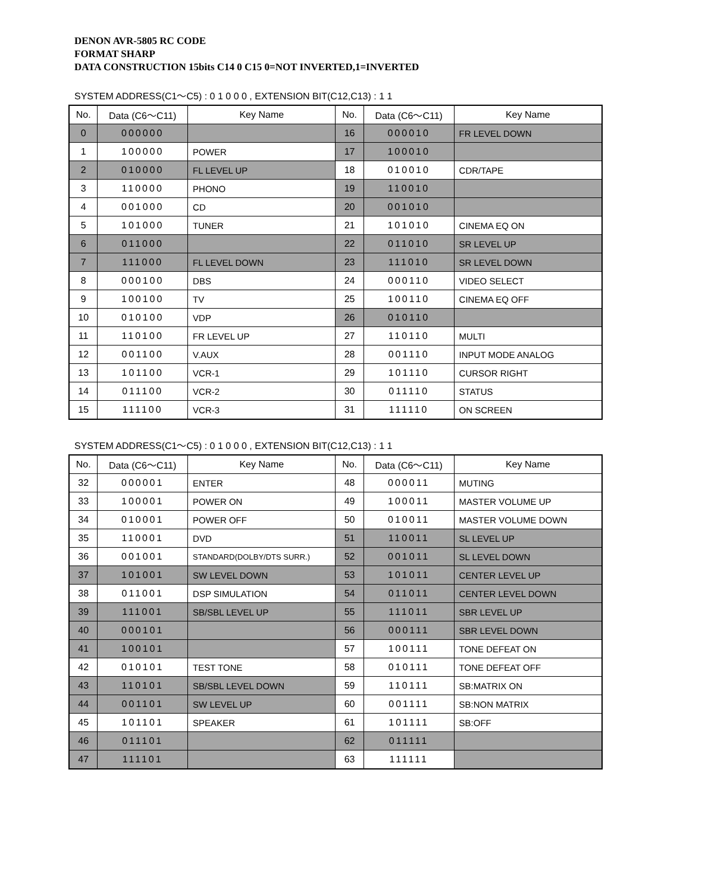DENON AVR-5805 RC CODE
FORMAT SHARP
DATA CONSTRUCTION 15bits C14 0 C15 0=NOT INVERTED,1=INVERTED
SYSTEM ADDRESS(C1～C5) : 0 1 0 0 0 , EXTENSION BIT(C12,C13) : 1 1
| No. | Data (C6～C11) | Key Name | No. | Data (C6～C11) | Key Name |
| --- | --- | --- | --- | --- | --- |
| 0 | 000000 | | 16 | 000010 | FR LEVEL DOWN |
| 1 | 100000 | POWER | 17 | 100010 | |
| 2 | 010000 | FL LEVEL UP | 18 | 010010 | CDR/TAPE |
| 3 | 110000 | PHONO | 19 | 110010 | |
| 4 | 001000 | CD | 20 | 001010 | |
| 5 | 101000 | TUNER | 21 | 101010 | CINEMA EQ ON |
| 6 | 011000 | | 22 | 011010 | SR LEVEL UP |
| 7 | 111000 | FL LEVEL DOWN | 23 | 111010 | SR LEVEL DOWN |
| 8 | 000100 | DBS | 24 | 000110 | VIDEO SELECT |
| 9 | 100100 | TV | 25 | 100110 | CINEMA EQ OFF |
| 10 | 010100 | VDP | 26 | 010110 | |
| 11 | 110100 | FR LEVEL UP | 27 | 110110 | MULTI |
| 12 | 001100 | V.AUX | 28 | 001110 | INPUT MODE ANALOG |
| 13 | 101100 | VCR-1 | 29 | 101110 | CURSOR RIGHT |
| 14 | 011100 | VCR-2 | 30 | 011110 | STATUS |
| 15 | 111100 | VCR-3 | 31 | 111110 | ON SCREEN |
SYSTEM ADDRESS(C1～C5) : 0 1 0 0 0 , EXTENSION BIT(C12,C13) : 1 1
| No. | Data (C6～C11) | Key Name | No. | Data (C6～C11) | Key Name |
| --- | --- | --- | --- | --- | --- |
| 32 | 000001 | ENTER | 48 | 000011 | MUTING |
| 33 | 100001 | POWER ON | 49 | 100011 | MASTER VOLUME UP |
| 34 | 010001 | POWER OFF | 50 | 010011 | MASTER VOLUME DOWN |
| 35 | 110001 | DVD | 51 | 110011 | SL LEVEL UP |
| 36 | 001001 | STANDARD(DOLBY/DTS SURR.) | 52 | 001011 | SL LEVEL DOWN |
| 37 | 101001 | SW LEVEL DOWN | 53 | 101011 | CENTER LEVEL UP |
| 38 | 011001 | DSP SIMULATION | 54 | 011011 | CENTER LEVEL DOWN |
| 39 | 111001 | SB/SBL LEVEL UP | 55 | 111011 | SBR LEVEL UP |
| 40 | 000101 | | 56 | 000111 | SBR LEVEL DOWN |
| 41 | 100101 | | 57 | 100111 | TONE DEFEAT ON |
| 42 | 010101 | TEST TONE | 58 | 010111 | TONE DEFEAT OFF |
| 43 | 110101 | SB/SBL LEVEL DOWN | 59 | 110111 | SB:MATRIX ON |
| 44 | 001101 | SW LEVEL UP | 60 | 001111 | SB:NON MATRIX |
| 45 | 101101 | SPEAKER | 61 | 101111 | SB:OFF |
| 46 | 011101 | | 62 | 011111 | |
| 47 | 111101 | | 63 | 111111 | |